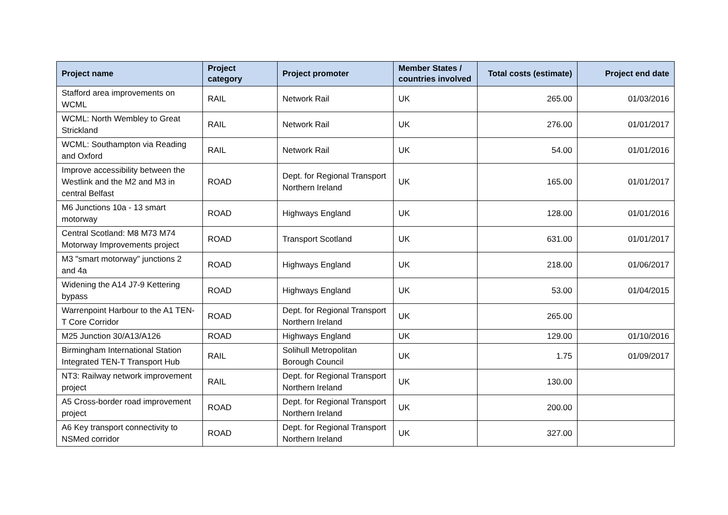| Project name | Project category | Project promoter | Member States / countries involved | Total costs (estimate) | Project end date |
| --- | --- | --- | --- | --- | --- |
| Stafford area improvements on WCML | RAIL | Network Rail | UK | 265.00 | 01/03/2016 |
| WCML: North Wembley to Great Strickland | RAIL | Network Rail | UK | 276.00 | 01/01/2017 |
| WCML: Southampton via Reading and Oxford | RAIL | Network Rail | UK | 54.00 | 01/01/2016 |
| Improve accessibility between the Westlink and the M2 and M3 in central Belfast | ROAD | Dept. for Regional Transport Northern Ireland | UK | 165.00 | 01/01/2017 |
| M6 Junctions 10a - 13 smart motorway | ROAD | Highways England | UK | 128.00 | 01/01/2016 |
| Central Scotland: M8 M73 M74 Motorway Improvements project | ROAD | Transport Scotland | UK | 631.00 | 01/01/2017 |
| M3 "smart motorway" junctions 2 and 4a | ROAD | Highways England | UK | 218.00 | 01/06/2017 |
| Widening the A14 J7-9 Kettering bypass | ROAD | Highways England | UK | 53.00 | 01/04/2015 |
| Warrenpoint Harbour to the A1 TEN-T Core Corridor | ROAD | Dept. for Regional Transport Northern Ireland | UK | 265.00 | |
| M25 Junction 30/A13/A126 | ROAD | Highways England | UK | 129.00 | 01/10/2016 |
| Birmingham International Station Integrated TEN-T Transport Hub | RAIL | Solihull Metropolitan Borough Council | UK | 1.75 | 01/09/2017 |
| NT3: Railway network improvement project | RAIL | Dept. for Regional Transport Northern Ireland | UK | 130.00 | |
| A5 Cross-border road improvement project | ROAD | Dept. for Regional Transport Northern Ireland | UK | 200.00 | |
| A6 Key transport connectivity to NSMed corridor | ROAD | Dept. for Regional Transport Northern Ireland | UK | 327.00 | |